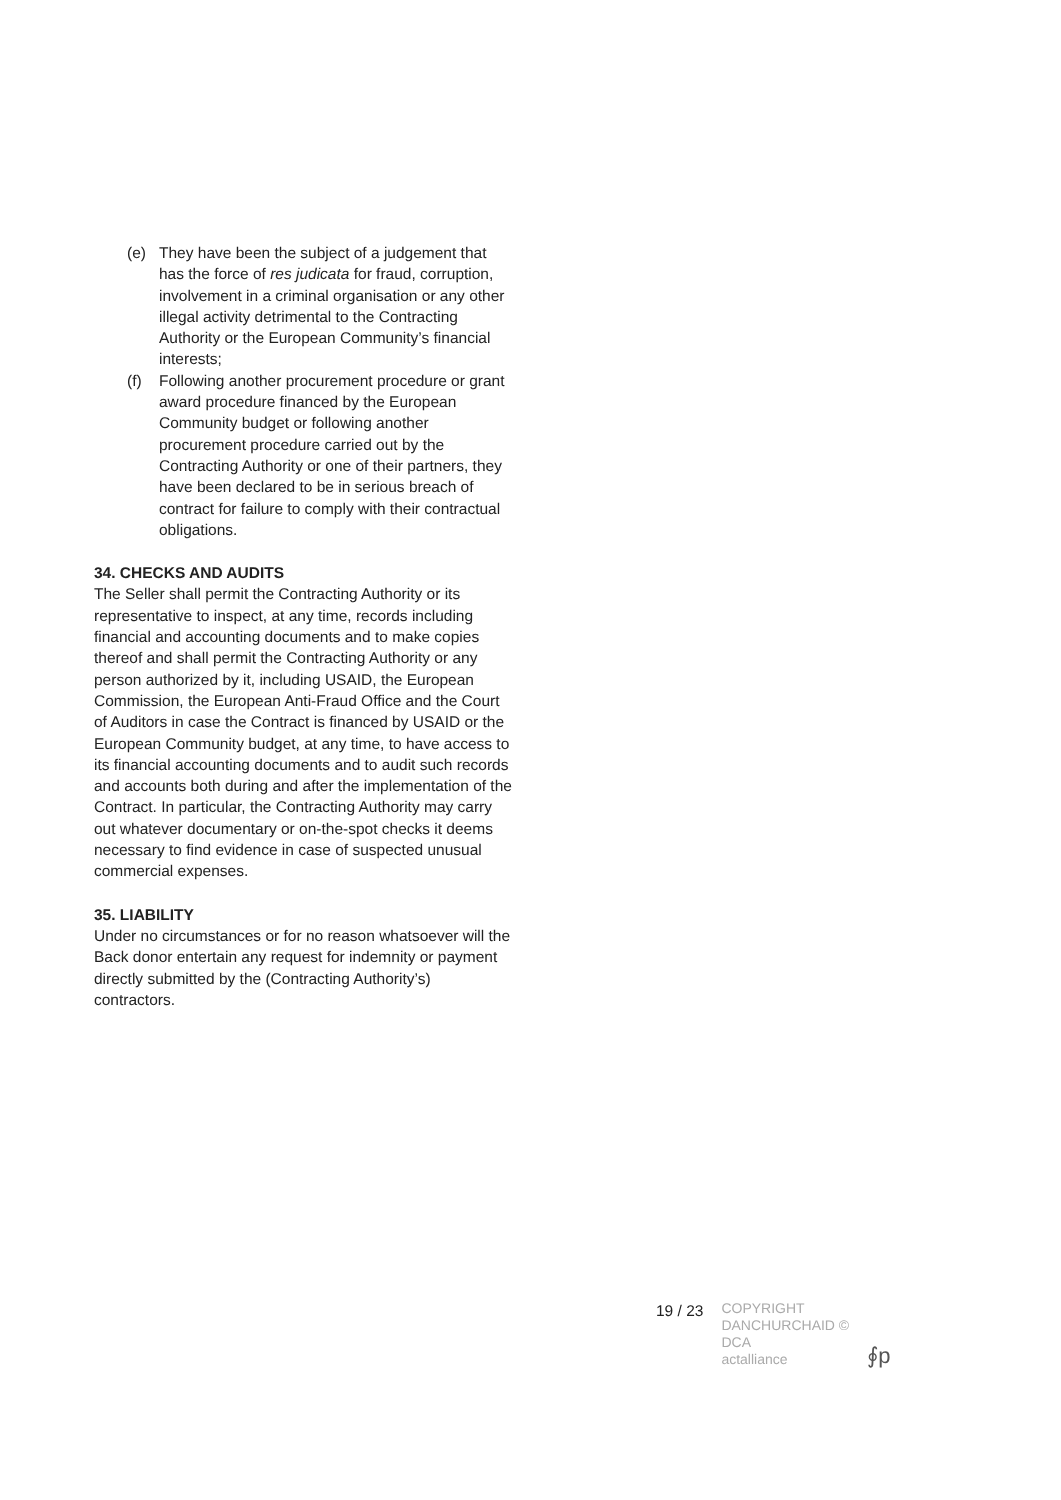(e) They have been the subject of a judgement that has the force of res judicata for fraud, corruption, involvement in a criminal organisation or any other illegal activity detrimental to the Contracting Authority or the European Community’s financial interests;
(f) Following another procurement procedure or grant award procedure financed by the European Community budget or following another procurement procedure carried out by the Contracting Authority or one of their partners, they have been declared to be in serious breach of contract for failure to comply with their contractual obligations.
34. CHECKS AND AUDITS
The Seller shall permit the Contracting Authority or its representative to inspect, at any time, records including financial and accounting documents and to make copies thereof and shall permit the Contracting Authority or any person authorized by it, including USAID, the European Commission, the European Anti-Fraud Office and the Court of Auditors in case the Contract is financed by USAID or the European Community budget, at any time, to have access to its financial accounting documents and to audit such records and accounts both during and after the implementation of the Contract. In particular, the Contracting Authority may carry out whatever documentary or on-the-spot checks it deems necessary to find evidence in case of suspected unusual commercial expenses.
35. LIABILITY
Under no circumstances or for no reason whatsoever will the Back donor entertain any request for indemnity or payment directly submitted by the (Contracting Authority’s) contractors.
19 / 23
COPYRIGHT
DANCHURCHAID ©
DCA
actalliance
∮p